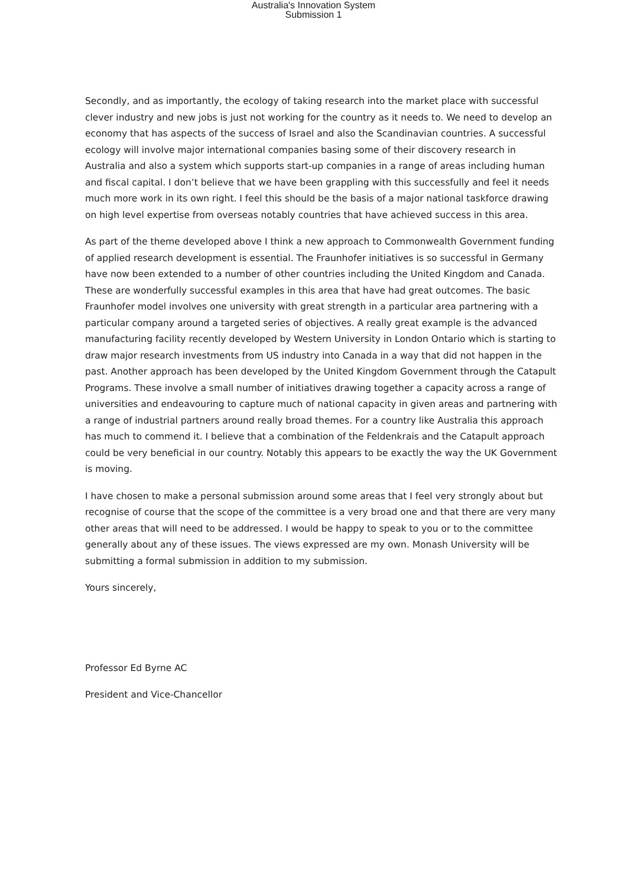Australia's Innovation System
Submission 1
Secondly, and as importantly, the ecology of taking research into the market place with successful clever industry and new jobs is just not working for the country as it needs to. We need to develop an economy that has aspects of the success of Israel and also the Scandinavian countries. A successful ecology will involve major international companies basing some of their discovery research in Australia and also a system which supports start-up companies in a range of areas including human and fiscal capital. I don’t believe that we have been grappling with this successfully and feel it needs much more work in its own right. I feel this should be the basis of a major national taskforce drawing on high level expertise from overseas notably countries that have achieved success in this area.
As part of the theme developed above I think a new approach to Commonwealth Government funding of applied research development is essential. The Fraunhofer initiatives is so successful in Germany have now been extended to a number of other countries including the United Kingdom and Canada. These are wonderfully successful examples in this area that have had great outcomes. The basic Fraunhofer model involves one university with great strength in a particular area partnering with a particular company around a targeted series of objectives. A really great example is the advanced manufacturing facility recently developed by Western University in London Ontario which is starting to draw major research investments from US industry into Canada in a way that did not happen in the past. Another approach has been developed by the United Kingdom Government through the Catapult Programs. These involve a small number of initiatives drawing together a capacity across a range of universities and endeavouring to capture much of national capacity in given areas and partnering with a range of industrial partners around really broad themes. For a country like Australia this approach has much to commend it. I believe that a combination of the Feldenkrais and the Catapult approach could be very beneficial in our country. Notably this appears to be exactly the way the UK Government is moving.
I have chosen to make a personal submission around some areas that I feel very strongly about but recognise of course that the scope of the committee is a very broad one and that there are very many other areas that will need to be addressed. I would be happy to speak to you or to the committee generally about any of these issues. The views expressed are my own. Monash University will be submitting a formal submission in addition to my submission.
Yours sincerely,
Professor Ed Byrne AC
President and Vice-Chancellor